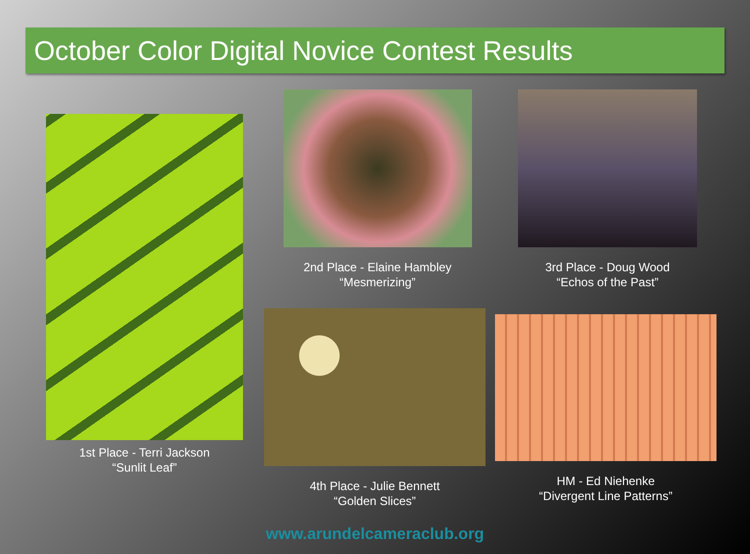October Color Digital Novice Contest Results
1st Place - Terri Jackson
“Sunlit Leaf”
2nd Place - Elaine Hambley
“Mesmerizing”
3rd Place - Doug Wood
“Echos of the Past”
4th Place - Julie Bennett
“Golden Slices”
HM - Ed Niehenke
“Divergent Line Patterns”
www.arundelcameraclub.org